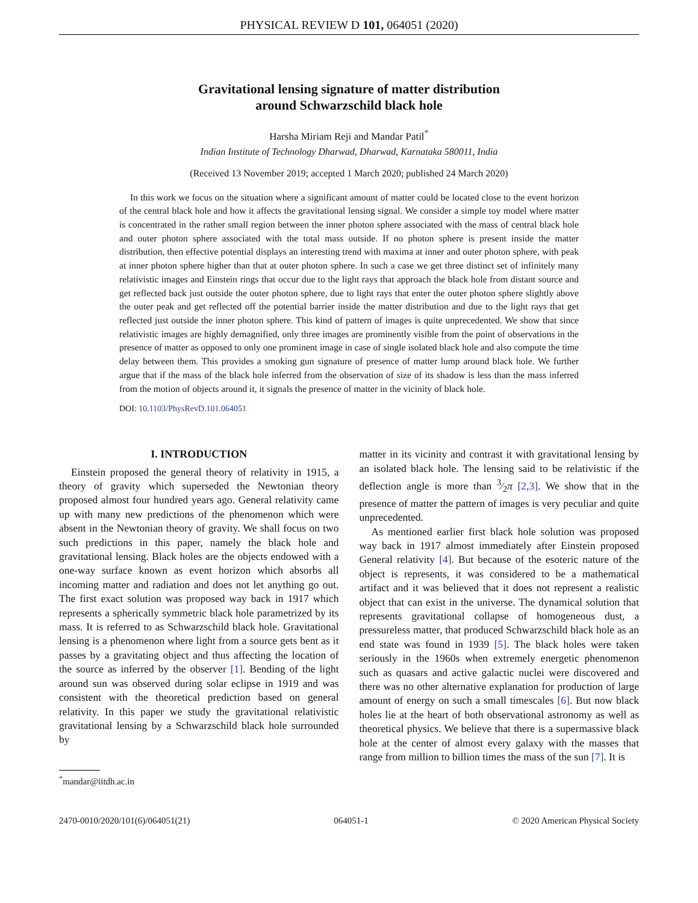PHYSICAL REVIEW D 101, 064051 (2020)
Gravitational lensing signature of matter distribution
around Schwarzschild black hole
Harsha Miriam Reji and Mandar Patil<sup>*</sup>
Indian Institute of Technology Dharwad, Dharwad, Karnataka 580011, India
(Received 13 November 2019; accepted 1 March 2020; published 24 March 2020)
In this work we focus on the situation where a significant amount of matter could be located close to the event horizon of the central black hole and how it affects the gravitational lensing signal. We consider a simple toy model where matter is concentrated in the rather small region between the inner photon sphere associated with the mass of central black hole and outer photon sphere associated with the total mass outside. If no photon sphere is present inside the matter distribution, then effective potential displays an interesting trend with maxima at inner and outer photon sphere, with peak at inner photon sphere higher than that at outer photon sphere. In such a case we get three distinct set of infinitely many relativistic images and Einstein rings that occur due to the light rays that approach the black hole from distant source and get reflected back just outside the outer photon sphere, due to light rays that enter the outer photon sphere slightly above the outer peak and get reflected off the potential barrier inside the matter distribution and due to the light rays that get reflected just outside the inner photon sphere. This kind of pattern of images is quite unprecedented. We show that since relativistic images are highly demagnified, only three images are prominently visible from the point of observations in the presence of matter as opposed to only one prominent image in case of single isolated black hole and also compute the time delay between them. This provides a smoking gun signature of presence of matter lump around black hole. We further argue that if the mass of the black hole inferred from the observation of size of its shadow is less than the mass inferred from the motion of objects around it, it signals the presence of matter in the vicinity of black hole.
DOI: 10.1103/PhysRevD.101.064051
I. INTRODUCTION
Einstein proposed the general theory of relativity in 1915, a theory of gravity which superseded the Newtonian theory proposed almost four hundred years ago. General relativity came up with many new predictions of the phenomenon which were absent in the Newtonian theory of gravity. We shall focus on two such predictions in this paper, namely the black hole and gravitational lensing. Black holes are the objects endowed with a one-way surface known as event horizon which absorbs all incoming matter and radiation and does not let anything go out. The first exact solution was proposed way back in 1917 which represents a spherically symmetric black hole parametrized by its mass. It is referred to as Schwarzschild black hole. Gravitational lensing is a phenomenon where light from a source gets bent as it passes by a gravitating object and thus affecting the location of the source as inferred by the observer [1]. Bending of the light around sun was observed during solar eclipse in 1919 and was consistent with the theoretical prediction based on general relativity. In this paper we study the gravitational relativistic gravitational lensing by a Schwarzschild black hole surrounded by
<sup>*</sup> mandar@iitdh.ac.in
matter in its vicinity and contrast it with gravitational lensing by an isolated black hole. The lensing said to be relativistic if the deflection angle is more than 3⁄2π [2,3]. We show that in the presence of matter the pattern of images is very peculiar and quite unprecedented.
As mentioned earlier first black hole solution was proposed way back in 1917 almost immediately after Einstein proposed General relativity [4]. But because of the esoteric nature of the object is represents, it was considered to be a mathematical artifact and it was believed that it does not represent a realistic object that can exist in the universe. The dynamical solution that represents gravitational collapse of homogeneous dust, a pressureless matter, that produced Schwarzschild black hole as an end state was found in 1939 [5]. The black holes were taken seriously in the 1960s when extremely energetic phenomenon such as quasars and active galactic nuclei were discovered and there was no other alternative explanation for production of large amount of energy on such a small timescales [6]. But now black holes lie at the heart of both observational astronomy as well as theoretical physics. We believe that there is a supermassive black hole at the center of almost every galaxy with the masses that range from million to billion times the mass of the sun [7]. It is
2470-0010/2020/101(6)/064051(21) 064051-1 © 2020 American Physical Society